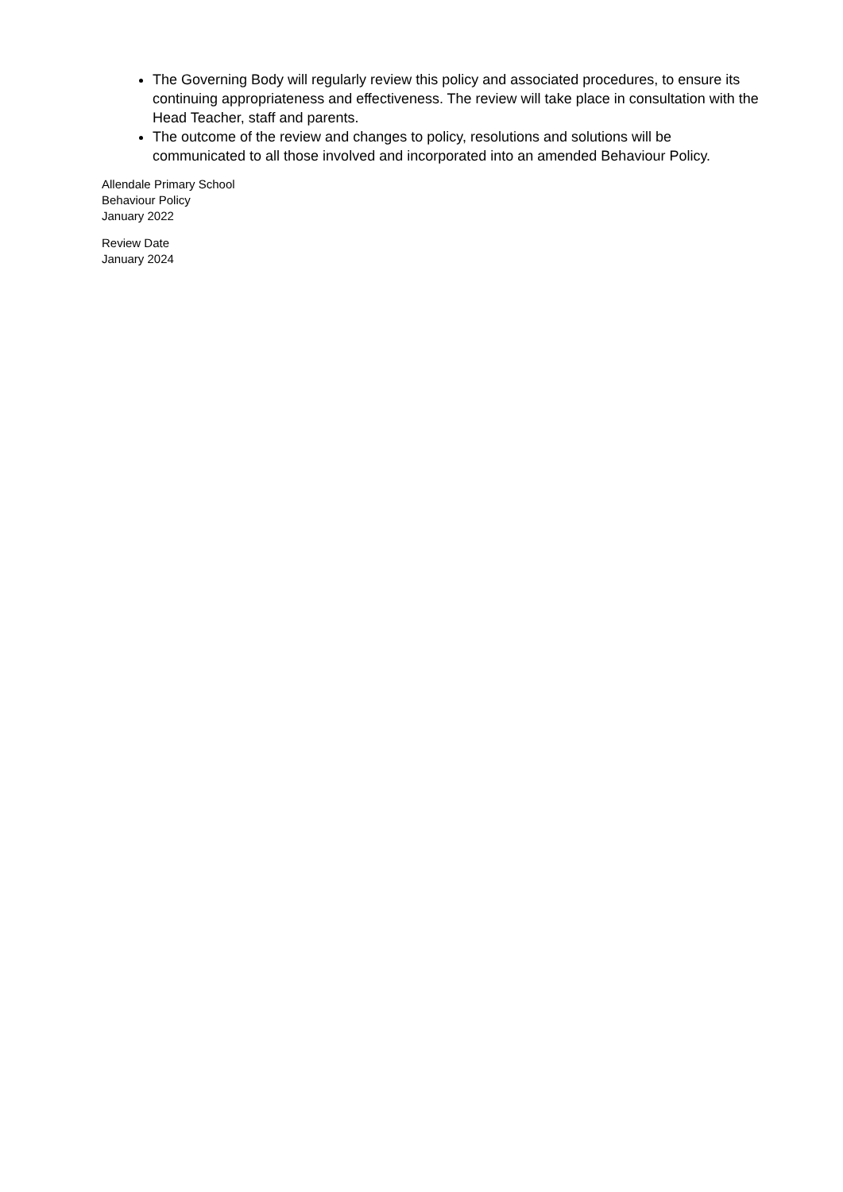The Governing Body will regularly review this policy and associated procedures, to ensure its continuing appropriateness and effectiveness. The review will take place in consultation with the Head Teacher, staff and parents.
The outcome of the review and changes to policy, resolutions and solutions will be communicated to all those involved and incorporated into an amended Behaviour Policy.
Allendale Primary School
Behaviour Policy
January 2022
Review Date
January 2024